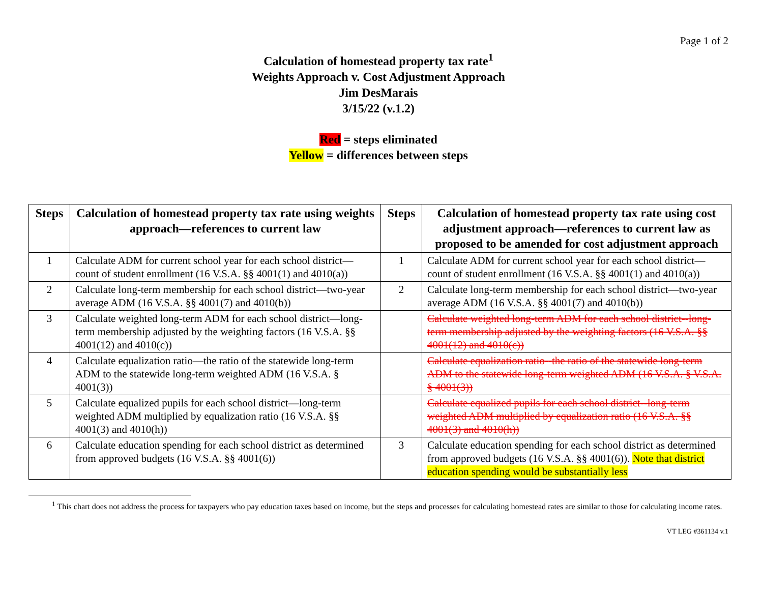Page 1 of 2
Calculation of homestead property tax rate<sup>1</sup>
Weights Approach v. Cost Adjustment Approach
Jim DesMarais
3/15/22 (v.1.2)
Red = steps eliminated
Yellow = differences between steps
| Steps | Calculation of homestead property tax rate using weights approach—references to current law | Steps | Calculation of homestead property tax rate using cost adjustment approach—references to current law as proposed to be amended for cost adjustment approach |
| --- | --- | --- | --- |
| 1 | Calculate ADM for current school year for each school district—count of student enrollment (16 V.S.A. §§ 4001(1) and 4010(a)) | 1 | Calculate ADM for current school year for each school district—count of student enrollment (16 V.S.A. §§ 4001(1) and 4010(a)) |
| 2 | Calculate long-term membership for each school district—two-year average ADM (16 V.S.A. §§ 4001(7) and 4010(b)) | 2 | Calculate long-term membership for each school district—two-year average ADM (16 V.S.A. §§ 4001(7) and 4010(b)) |
| 3 | Calculate weighted long-term ADM for each school district—long-term membership adjusted by the weighting factors (16 V.S.A. §§ 4001(12) and 4010(c)) | | Calculate weighted long-term ADM for each school district--long-term membership adjusted by the weighting factors (16 V.S.A. §§ 4001(12) and 4010(c)) |
| 4 | Calculate equalization ratio—the ratio of the statewide long-term ADM to the statewide long-term weighted ADM (16 V.S.A. § 4001(3)) | | Calculate equalization ratio--the ratio of the statewide long-term ADM to the statewide long-term weighted ADM (16 V.S.A. § V.S.A. § 4001(3)) |
| 5 | Calculate equalized pupils for each school district—long-term weighted ADM multiplied by equalization ratio (16 V.S.A. §§ 4001(3) and 4010(h)) | | Calculate equalized pupils for each school district--long-term weighted ADM multiplied by equalization ratio (16 V.S.A. §§ 4001(3) and 4010(h)) |
| 6 | Calculate education spending for each school district as determined from approved budgets (16 V.S.A. §§ 4001(6)) | 3 | Calculate education spending for each school district as determined from approved budgets (16 V.S.A. §§ 4001(6)). Note that district education spending would be substantially less |
<sup>1</sup> This chart does not address the process for taxpayers who pay education taxes based on income, but the steps and processes for calculating homestead rates are similar to those for calculating income rates.
VT LEG #361134 v.1